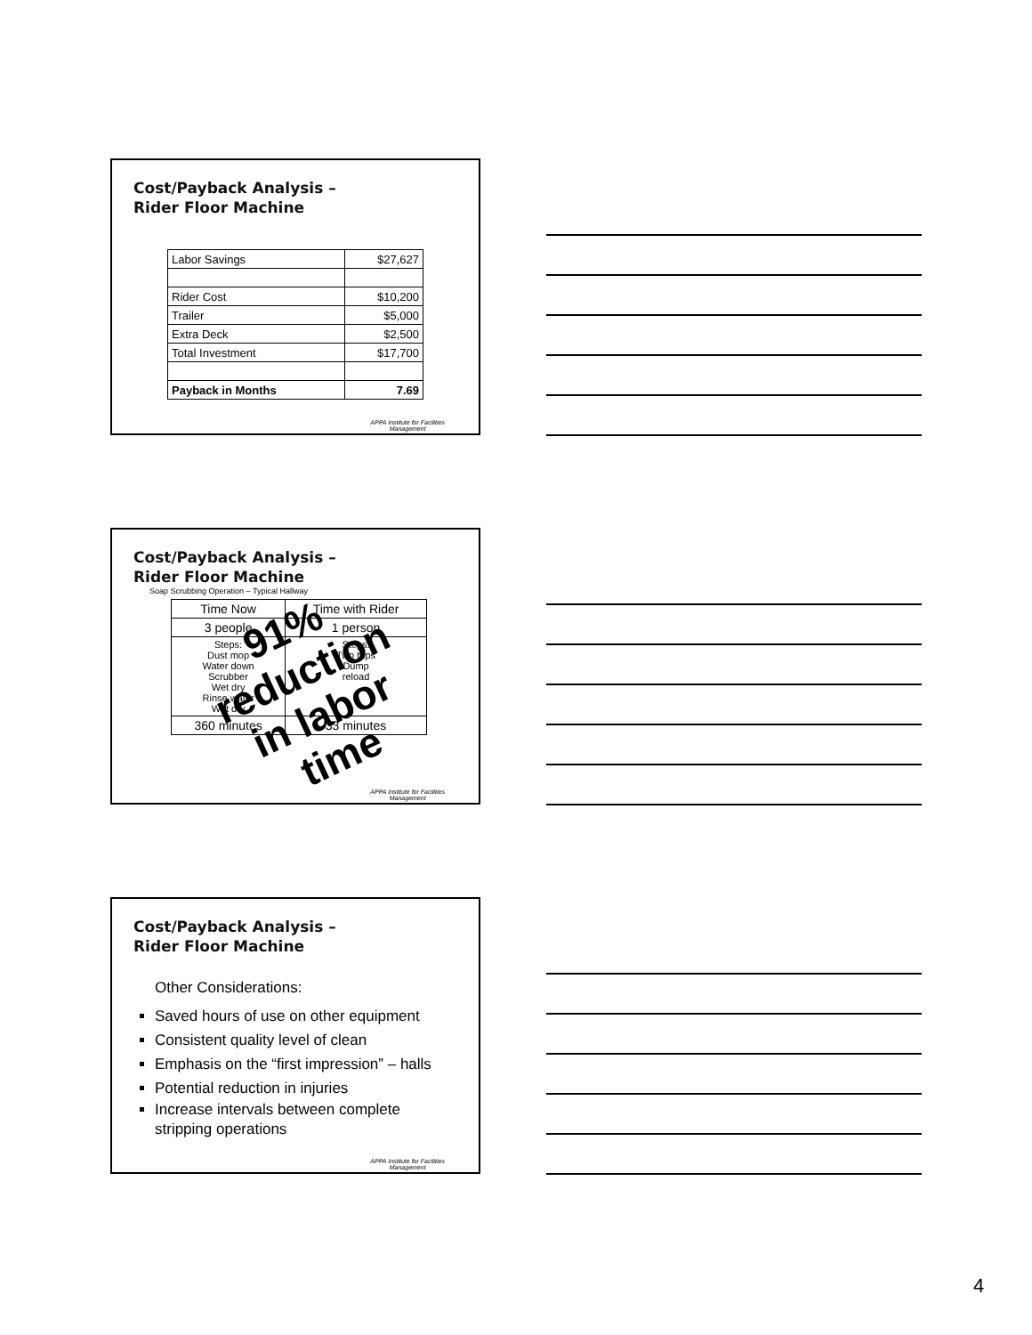Cost/Payback Analysis –
Rider Floor Machine
| Labor Savings | $27,627 |
| Rider Cost | $10,200 |
| Trailer | $5,000 |
| Extra Deck | $2,500 |
| Total Investment | $17,700 |
| Payback in Months | 7.69 |
APPA Institute for Facilities
Management
Cost/Payback Analysis –
Rider Floor Machine
Soap Scrubbing Operation – Typical Hallway
| Time Now | Time with Rider |
| 3 people | 1 person |
| Steps: Dust mop Water down Scrubber Wet dry Rinse water Wet dry | Steps: Two trips Dump reload |
| 360 minutes | 33 minutes |
91%
reduction
in labor
time
APPA Institute for Facilities
Management
Cost/Payback Analysis –
Rider Floor Machine
Other Considerations:
Saved hours of use on other equipment
Consistent quality level of clean
Emphasis on the “first impression” – halls
Potential reduction in injuries
Increase intervals between complete stripping operations
APPA Institute for Facilities
Management
4